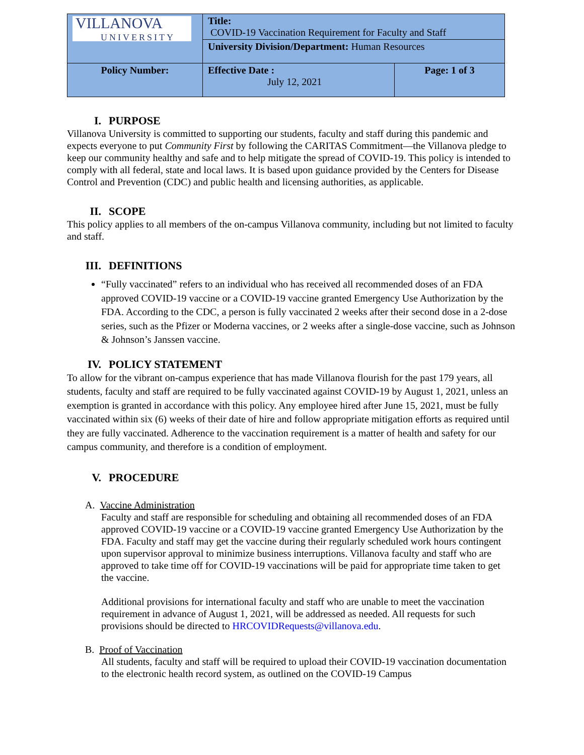| VILLANOVA UNIVERSITY | Title: COVID-19 Vaccination Requirement for Faculty and Staff | |
| | University Division/Department: Human Resources | |
| Policy Number: | Effective Date : July 12, 2021 | Page: 1 of 3 |
I. PURPOSE
Villanova University is committed to supporting our students, faculty and staff during this pandemic and expects everyone to put Community First by following the CARITAS Commitment—the Villanova pledge to keep our community healthy and safe and to help mitigate the spread of COVID-19. This policy is intended to comply with all federal, state and local laws. It is based upon guidance provided by the Centers for Disease Control and Prevention (CDC) and public health and licensing authorities, as applicable.
II. SCOPE
This policy applies to all members of the on-campus Villanova community, including but not limited to faculty and staff.
III. DEFINITIONS
“Fully vaccinated” refers to an individual who has received all recommended doses of an FDA approved COVID-19 vaccine or a COVID-19 vaccine granted Emergency Use Authorization by the FDA. According to the CDC, a person is fully vaccinated 2 weeks after their second dose in a 2-dose series, such as the Pfizer or Moderna vaccines, or 2 weeks after a single-dose vaccine, such as Johnson & Johnson’s Janssen vaccine.
IV. POLICY STATEMENT
To allow for the vibrant on-campus experience that has made Villanova flourish for the past 179 years, all students, faculty and staff are required to be fully vaccinated against COVID-19 by August 1, 2021, unless an exemption is granted in accordance with this policy. Any employee hired after June 15, 2021, must be fully vaccinated within six (6) weeks of their date of hire and follow appropriate mitigation efforts as required until they are fully vaccinated. Adherence to the vaccination requirement is a matter of health and safety for our campus community, and therefore is a condition of employment.
V. PROCEDURE
A. Vaccine Administration
Faculty and staff are responsible for scheduling and obtaining all recommended doses of an FDA approved COVID-19 vaccine or a COVID-19 vaccine granted Emergency Use Authorization by the FDA. Faculty and staff may get the vaccine during their regularly scheduled work hours contingent upon supervisor approval to minimize business interruptions. Villanova faculty and staff who are approved to take time off for COVID-19 vaccinations will be paid for appropriate time taken to get the vaccine.
Additional provisions for international faculty and staff who are unable to meet the vaccination requirement in advance of August 1, 2021, will be addressed as needed. All requests for such provisions should be directed to HRCOVIDRequests@villanova.edu.
B. Proof of Vaccination
All students, faculty and staff will be required to upload their COVID-19 vaccination documentation to the electronic health record system, as outlined on the COVID-19 Campus